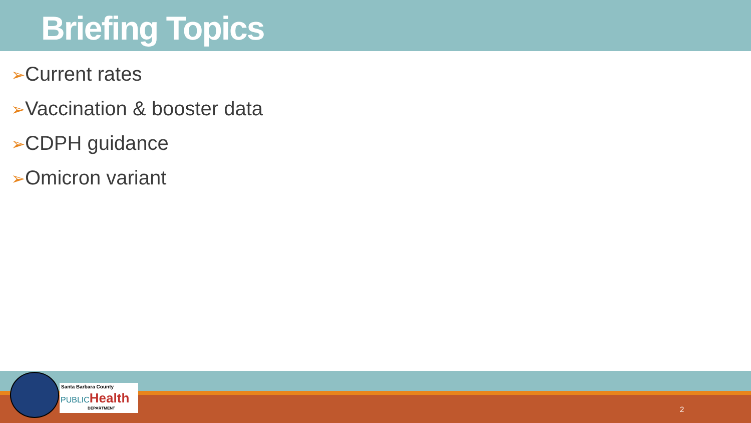Briefing Topics
➢Current rates
➢Vaccination & booster data
➢CDPH guidance
➢Omicron variant
Santa Barbara County
PUBLIC Health
DEPARTMENT
2